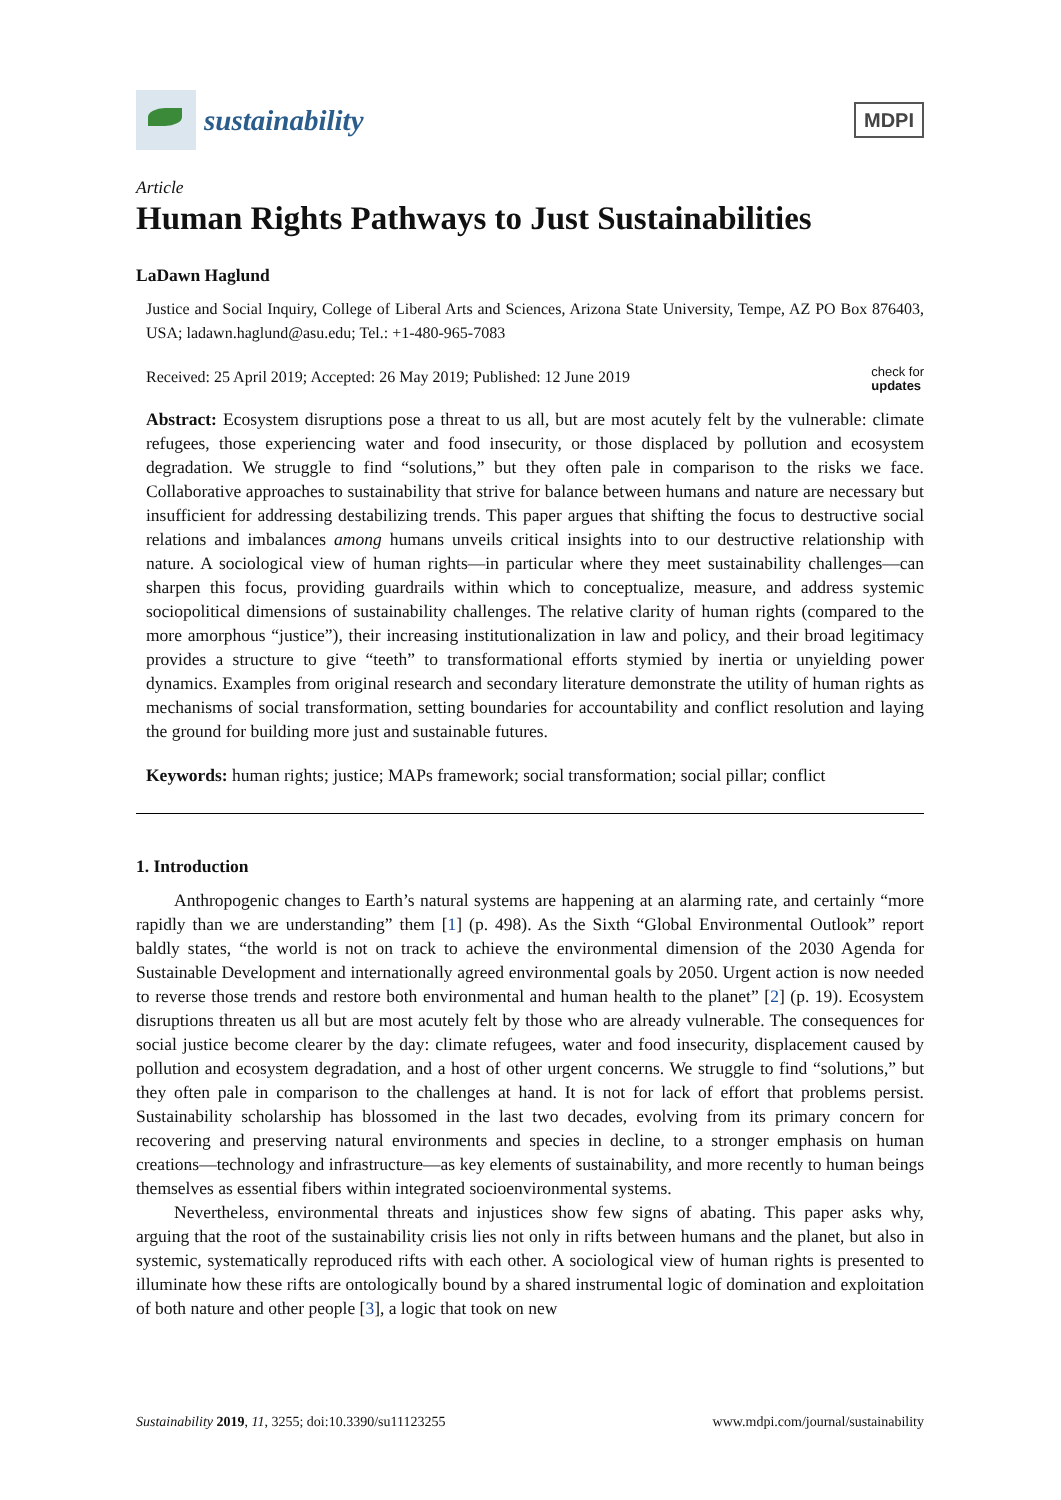sustainability
MDPI
Article
Human Rights Pathways to Just Sustainabilities
LaDawn Haglund
Justice and Social Inquiry, College of Liberal Arts and Sciences, Arizona State University, Tempe, AZ PO Box 876403, USA; ladawn.haglund@asu.edu; Tel.: +1-480-965-7083
check for
updates Received: 25 April 2019; Accepted: 26 May 2019; Published: 12 June 2019
Abstract: Ecosystem disruptions pose a threat to us all, but are most acutely felt by the vulnerable: climate refugees, those experiencing water and food insecurity, or those displaced by pollution and ecosystem degradation. We struggle to find “solutions,” but they often pale in comparison to the risks we face. Collaborative approaches to sustainability that strive for balance between humans and nature are necessary but insufficient for addressing destabilizing trends. This paper argues that shifting the focus to destructive social relations and imbalances among humans unveils critical insights into to our destructive relationship with nature. A sociological view of human rights—in particular where they meet sustainability challenges—can sharpen this focus, providing guardrails within which to conceptualize, measure, and address systemic sociopolitical dimensions of sustainability challenges. The relative clarity of human rights (compared to the more amorphous “justice”), their increasing institutionalization in law and policy, and their broad legitimacy provides a structure to give “teeth” to transformational efforts stymied by inertia or unyielding power dynamics. Examples from original research and secondary literature demonstrate the utility of human rights as mechanisms of social transformation, setting boundaries for accountability and conflict resolution and laying the ground for building more just and sustainable futures.
Keywords: human rights; justice; MAPs framework; social transformation; social pillar; conflict
1. Introduction
Anthropogenic changes to Earth’s natural systems are happening at an alarming rate, and certainly “more rapidly than we are understanding” them [1] (p. 498). As the Sixth “Global Environmental Outlook” report baldly states, “the world is not on track to achieve the environmental dimension of the 2030 Agenda for Sustainable Development and internationally agreed environmental goals by 2050. Urgent action is now needed to reverse those trends and restore both environmental and human health to the planet” [2] (p. 19). Ecosystem disruptions threaten us all but are most acutely felt by those who are already vulnerable. The consequences for social justice become clearer by the day: climate refugees, water and food insecurity, displacement caused by pollution and ecosystem degradation, and a host of other urgent concerns. We struggle to find “solutions,” but they often pale in comparison to the challenges at hand. It is not for lack of effort that problems persist. Sustainability scholarship has blossomed in the last two decades, evolving from its primary concern for recovering and preserving natural environments and species in decline, to a stronger emphasis on human creations—technology and infrastructure—as key elements of sustainability, and more recently to human beings themselves as essential fibers within integrated socioenvironmental systems.
Nevertheless, environmental threats and injustices show few signs of abating. This paper asks why, arguing that the root of the sustainability crisis lies not only in rifts between humans and the planet, but also in systemic, systematically reproduced rifts with each other. A sociological view of human rights is presented to illuminate how these rifts are ontologically bound by a shared instrumental logic of domination and exploitation of both nature and other people [3], a logic that took on new
Sustainability 2019, 11, 3255; doi:10.3390/su11123255 www.mdpi.com/journal/sustainability